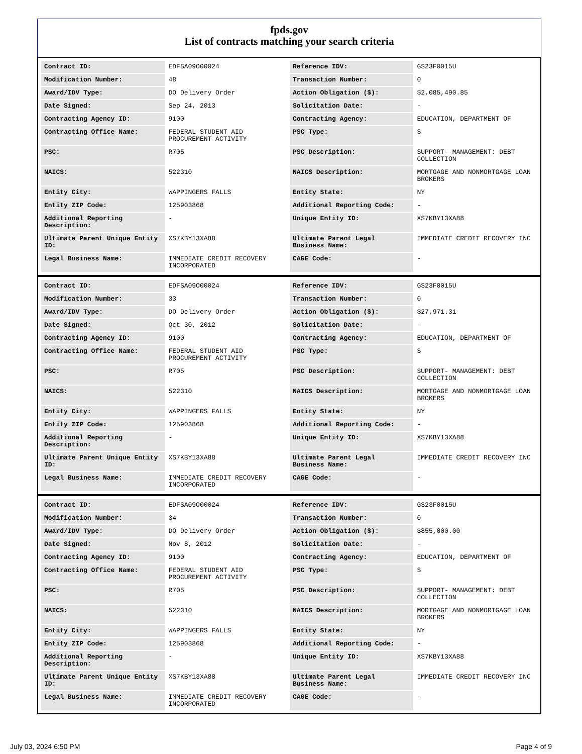fpds.gov
List of contracts matching your search criteria
| Contract ID: | EDFSA09O00024 | Reference IDV: | GS23F0015U |
| Modification Number: | 48 | Transaction Number: | 0 |
| Award/IDV Type: | DO Delivery Order | Action Obligation ($): | $2,085,490.85 |
| Date Signed: | Sep 24, 2013 | Solicitation Date: | - |
| Contracting Agency ID: | 9100 | Contracting Agency: | EDUCATION, DEPARTMENT OF |
| Contracting Office Name: | FEDERAL STUDENT AID PROCUREMENT ACTIVITY | PSC Type: | S |
| PSC: | R705 | PSC Description: | SUPPORT- MANAGEMENT: DEBT COLLECTION |
| NAICS: | 522310 | NAICS Description: | MORTGAGE AND NONMORTGAGE LOAN BROKERS |
| Entity City: | WAPPINGERS FALLS | Entity State: | NY |
| Entity ZIP Code: | 125903868 | Additional Reporting Code: | - |
| Additional Reporting Description: | - | Unique Entity ID: | XS7KBY13XA88 |
| Ultimate Parent Unique Entity ID: | XS7KBY13XA88 | Ultimate Parent Legal Business Name: | IMMEDIATE CREDIT RECOVERY INC |
| Legal Business Name: | IMMEDIATE CREDIT RECOVERY INCORPORATED | CAGE Code: | - |
| Contract ID: | EDFSA09O00024 | Reference IDV: | GS23F0015U |
| Modification Number: | 33 | Transaction Number: | 0 |
| Award/IDV Type: | DO Delivery Order | Action Obligation ($): | $27,971.31 |
| Date Signed: | Oct 30, 2012 | Solicitation Date: | - |
| Contracting Agency ID: | 9100 | Contracting Agency: | EDUCATION, DEPARTMENT OF |
| Contracting Office Name: | FEDERAL STUDENT AID PROCUREMENT ACTIVITY | PSC Type: | S |
| PSC: | R705 | PSC Description: | SUPPORT- MANAGEMENT: DEBT COLLECTION |
| NAICS: | 522310 | NAICS Description: | MORTGAGE AND NONMORTGAGE LOAN BROKERS |
| Entity City: | WAPPINGERS FALLS | Entity State: | NY |
| Entity ZIP Code: | 125903868 | Additional Reporting Code: | - |
| Additional Reporting Description: | - | Unique Entity ID: | XS7KBY13XA88 |
| Ultimate Parent Unique Entity ID: | XS7KBY13XA88 | Ultimate Parent Legal Business Name: | IMMEDIATE CREDIT RECOVERY INC |
| Legal Business Name: | IMMEDIATE CREDIT RECOVERY INCORPORATED | CAGE Code: | - |
| Contract ID: | EDFSA09O00024 | Reference IDV: | GS23F0015U |
| Modification Number: | 34 | Transaction Number: | 0 |
| Award/IDV Type: | DO Delivery Order | Action Obligation ($): | $855,000.00 |
| Date Signed: | Nov 8, 2012 | Solicitation Date: | - |
| Contracting Agency ID: | 9100 | Contracting Agency: | EDUCATION, DEPARTMENT OF |
| Contracting Office Name: | FEDERAL STUDENT AID PROCUREMENT ACTIVITY | PSC Type: | S |
| PSC: | R705 | PSC Description: | SUPPORT- MANAGEMENT: DEBT COLLECTION |
| NAICS: | 522310 | NAICS Description: | MORTGAGE AND NONMORTGAGE LOAN BROKERS |
| Entity City: | WAPPINGERS FALLS | Entity State: | NY |
| Entity ZIP Code: | 125903868 | Additional Reporting Code: | - |
| Additional Reporting Description: | - | Unique Entity ID: | XS7KBY13XA88 |
| Ultimate Parent Unique Entity ID: | XS7KBY13XA88 | Ultimate Parent Legal Business Name: | IMMEDIATE CREDIT RECOVERY INC |
| Legal Business Name: | IMMEDIATE CREDIT RECOVERY INCORPORATED | CAGE Code: | - |
July 03, 2024 6:50 PM Page 4 of 9